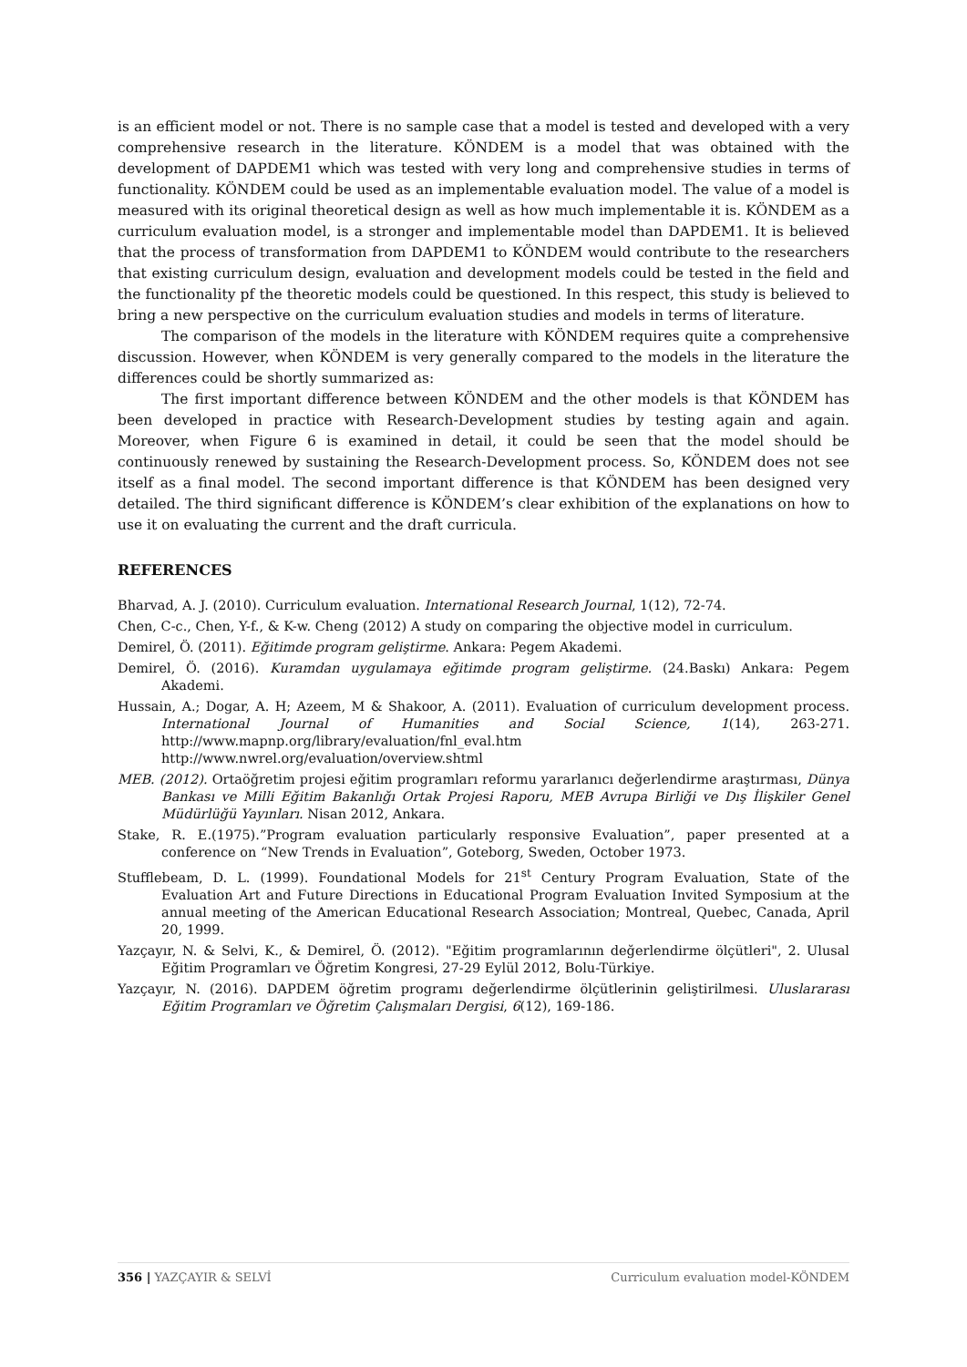is an efficient model or not. There is no sample case that a model is tested and developed with a very comprehensive research in the literature. KÖNDEM is a model that was obtained with the development of DAPDEM1 which was tested with very long and comprehensive studies in terms of functionality. KÖNDEM could be used as an implementable evaluation model. The value of a model is measured with its original theoretical design as well as how much implementable it is. KÖNDEM as a curriculum evaluation model, is a stronger and implementable model than DAPDEM1. It is believed that the process of transformation from DAPDEM1 to KÖNDEM would contribute to the researchers that existing curriculum design, evaluation and development models could be tested in the field and the functionality pf the theoretic models could be questioned. In this respect, this study is believed to bring a new perspective on the curriculum evaluation studies and models in terms of literature.
The comparison of the models in the literature with KÖNDEM requires quite a comprehensive discussion. However, when KÖNDEM is very generally compared to the models in the literature the differences could be shortly summarized as:
The first important difference between KÖNDEM and the other models is that KÖNDEM has been developed in practice with Research-Development studies by testing again and again. Moreover, when Figure 6 is examined in detail, it could be seen that the model should be continuously renewed by sustaining the Research-Development process. So, KÖNDEM does not see itself as a final model. The second important difference is that KÖNDEM has been designed very detailed. The third significant difference is KÖNDEM’s clear exhibition of the explanations on how to use it on evaluating the current and the draft curricula.
REFERENCES
Bharvad, A. J. (2010). Curriculum evaluation. International Research Journal, 1(12), 72-74.
Chen, C-c., Chen, Y-f., & K-w. Cheng (2012) A study on comparing the objective model in curriculum.
Demirel, Ö. (2011). Eğitimde program geliştirme. Ankara: Pegem Akademi.
Demirel, Ö. (2016). Kuramdan uygulamaya eğitimde program geliştirme. (24.Baskı) Ankara: Pegem Akademi.
Hussain, A.; Dogar, A. H; Azeem, M & Shakoor, A. (2011). Evaluation of curriculum development process. International Journal of Humanities and Social Science, 1(14), 263-271. http://www.mapnp.org/library/evaluation/fnl_eval.htm
http://www.nwrel.org/evaluation/overview.shtml
MEB. (2012). Ortaöğretim projesi eğitim programları reformu yararlanıcı değerlendirme araştırması, Dünya Bankası ve Milli Eğitim Bakanlığı Ortak Projesi Raporu, MEB Avrupa Birliği ve Dış İlişkiler Genel Müdürlüğü Yayınları. Nisan 2012, Ankara.
Stake, R. E.(1975).”Program evaluation particularly responsive Evaluation”, paper presented at a conference on “New Trends in Evaluation”, Goteborg, Sweden, October 1973.
Stufflebeam, D. L. (1999). Foundational Models for 21<sup>st</sup> Century Program Evaluation, State of the Evaluation Art and Future Directions in Educational Program Evaluation Invited Symposium at the annual meeting of the American Educational Research Association; Montreal, Quebec, Canada, April 20, 1999.
Yazçayır, N. & Selvi, K., & Demirel, Ö. (2012). "Eğitim programlarının değerlendirme ölçütleri", 2. Ulusal Eğitim Programları ve Öğretim Kongresi, 27-29 Eylül 2012, Bolu-Türkiye.
Yazçayır, N. (2016). DAPDEM öğretim programı değerlendirme ölçütlerinin geliştirilmesi. Uluslararası Eğitim Programları ve Öğretim Çalışmaları Dergisi, 6(12), 169-186.
356 | YAZÇAYIR & SELVİ Curriculum evaluation model-KÖNDEM